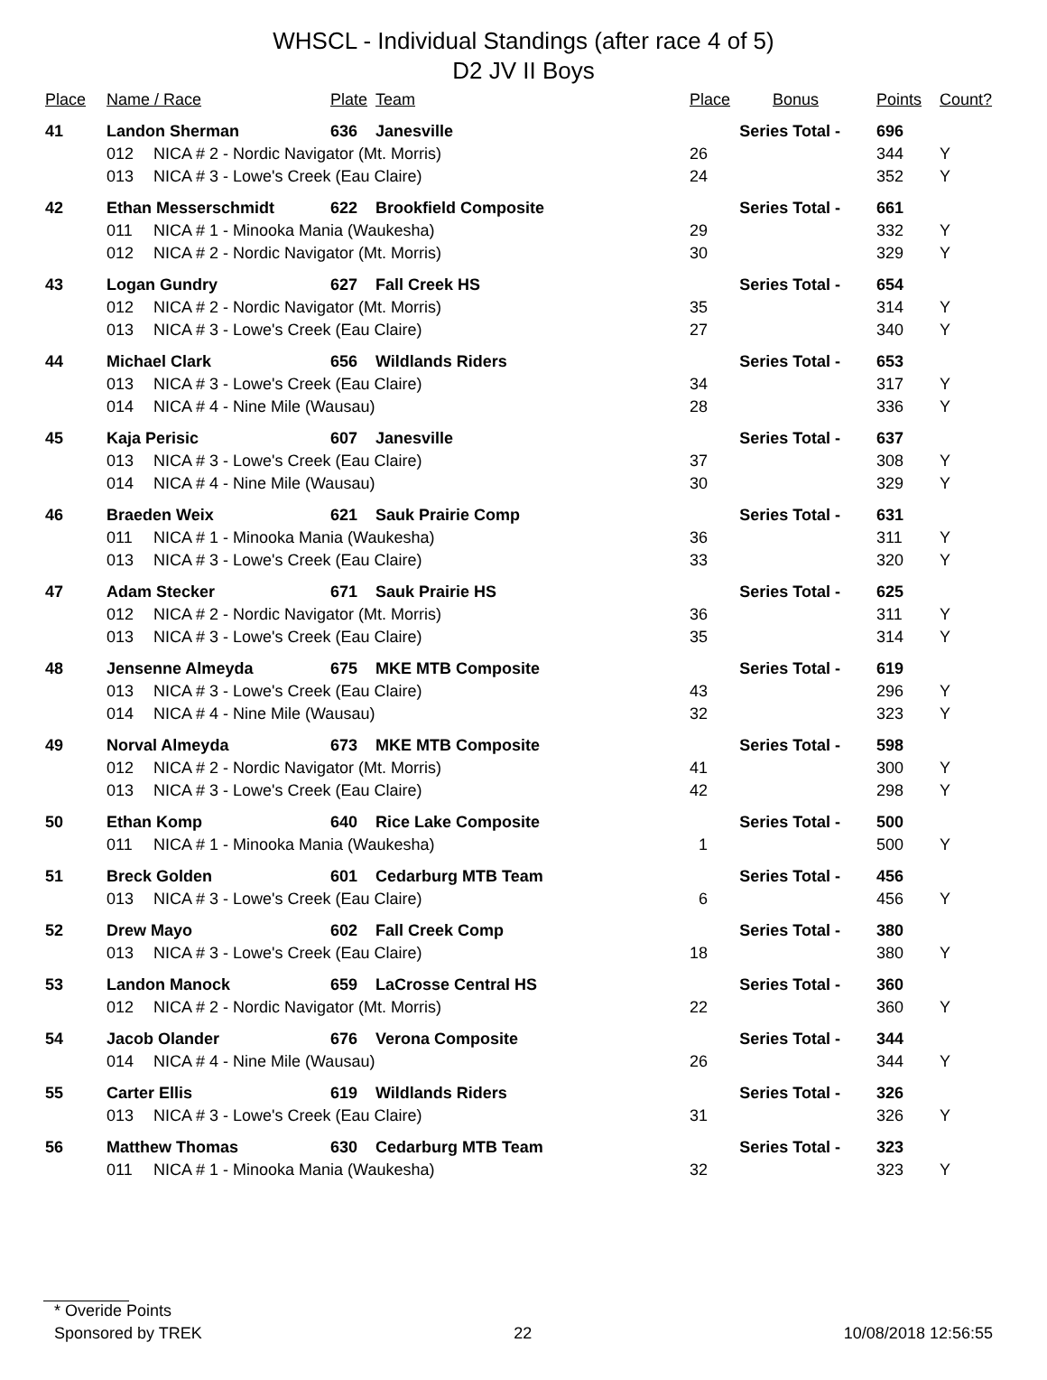WHSCL - Individual Standings (after race 4 of 5)
D2 JV II Boys
| Place | Name / Race | | Plate | Team | Place | Bonus | Points | Count? |
| --- | --- | --- | --- | --- | --- | --- | --- | --- |
| 41 | Landon Sherman | | 636 | Janesville | Series Total - | | 696 | |
| | 012 | NICA # 2 - Nordic Navigator (Mt. Morris) | | | 26 | | 344 | Y |
| | 013 | NICA # 3 - Lowe's Creek (Eau Claire) | | | 24 | | 352 | Y |
| 42 | Ethan Messerschmidt | | 622 | Brookfield Composite | Series Total - | | 661 | |
| | 011 | NICA # 1 - Minooka Mania (Waukesha) | | | 29 | | 332 | Y |
| | 012 | NICA # 2 - Nordic Navigator (Mt. Morris) | | | 30 | | 329 | Y |
| 43 | Logan Gundry | | 627 | Fall Creek HS | Series Total - | | 654 | |
| | 012 | NICA # 2 - Nordic Navigator (Mt. Morris) | | | 35 | | 314 | Y |
| | 013 | NICA # 3 - Lowe's Creek (Eau Claire) | | | 27 | | 340 | Y |
| 44 | Michael Clark | | 656 | Wildlands Riders | Series Total - | | 653 | |
| | 013 | NICA # 3 - Lowe's Creek (Eau Claire) | | | 34 | | 317 | Y |
| | 014 | NICA # 4 - Nine Mile (Wausau) | | | 28 | | 336 | Y |
| 45 | Kaja Perisic | | 607 | Janesville | Series Total - | | 637 | |
| | 013 | NICA # 3 - Lowe's Creek (Eau Claire) | | | 37 | | 308 | Y |
| | 014 | NICA # 4 - Nine Mile (Wausau) | | | 30 | | 329 | Y |
| 46 | Braeden Weix | | 621 | Sauk Prairie Comp | Series Total - | | 631 | |
| | 011 | NICA # 1 - Minooka Mania (Waukesha) | | | 36 | | 311 | Y |
| | 013 | NICA # 3 - Lowe's Creek (Eau Claire) | | | 33 | | 320 | Y |
| 47 | Adam Stecker | | 671 | Sauk Prairie HS | Series Total - | | 625 | |
| | 012 | NICA # 2 - Nordic Navigator (Mt. Morris) | | | 36 | | 311 | Y |
| | 013 | NICA # 3 - Lowe's Creek (Eau Claire) | | | 35 | | 314 | Y |
| 48 | Jensenne Almeyda | | 675 | MKE MTB Composite | Series Total - | | 619 | |
| | 013 | NICA # 3 - Lowe's Creek (Eau Claire) | | | 43 | | 296 | Y |
| | 014 | NICA # 4 - Nine Mile (Wausau) | | | 32 | | 323 | Y |
| 49 | Norval Almeyda | | 673 | MKE MTB Composite | Series Total - | | 598 | |
| | 012 | NICA # 2 - Nordic Navigator (Mt. Morris) | | | 41 | | 300 | Y |
| | 013 | NICA # 3 - Lowe's Creek (Eau Claire) | | | 42 | | 298 | Y |
| 50 | Ethan Komp | | 640 | Rice Lake Composite | Series Total - | | 500 | |
| | 011 | NICA # 1 - Minooka Mania (Waukesha) | | | 1 | | 500 | Y |
| 51 | Breck Golden | | 601 | Cedarburg MTB Team | Series Total - | | 456 | |
| | 013 | NICA # 3 - Lowe's Creek (Eau Claire) | | | 6 | | 456 | Y |
| 52 | Drew Mayo | | 602 | Fall Creek Comp | Series Total - | | 380 | |
| | 013 | NICA # 3 - Lowe's Creek (Eau Claire) | | | 18 | | 380 | Y |
| 53 | Landon Manock | | 659 | LaCrosse Central HS | Series Total - | | 360 | |
| | 012 | NICA # 2 - Nordic Navigator (Mt. Morris) | | | 22 | | 360 | Y |
| 54 | Jacob Olander | | 676 | Verona Composite | Series Total - | | 344 | |
| | 014 | NICA # 4 - Nine Mile (Wausau) | | | 26 | | 344 | Y |
| 55 | Carter Ellis | | 619 | Wildlands Riders | Series Total - | | 326 | |
| | 013 | NICA # 3 - Lowe's Creek (Eau Claire) | | | 31 | | 326 | Y |
| 56 | Matthew Thomas | | 630 | Cedarburg MTB Team | Series Total - | | 323 | |
| | 011 | NICA # 1 - Minooka Mania (Waukesha) | | | 32 | | 323 | Y |
* Overide Points
Sponsored by TREK 22 10/08/2018 12:56:55